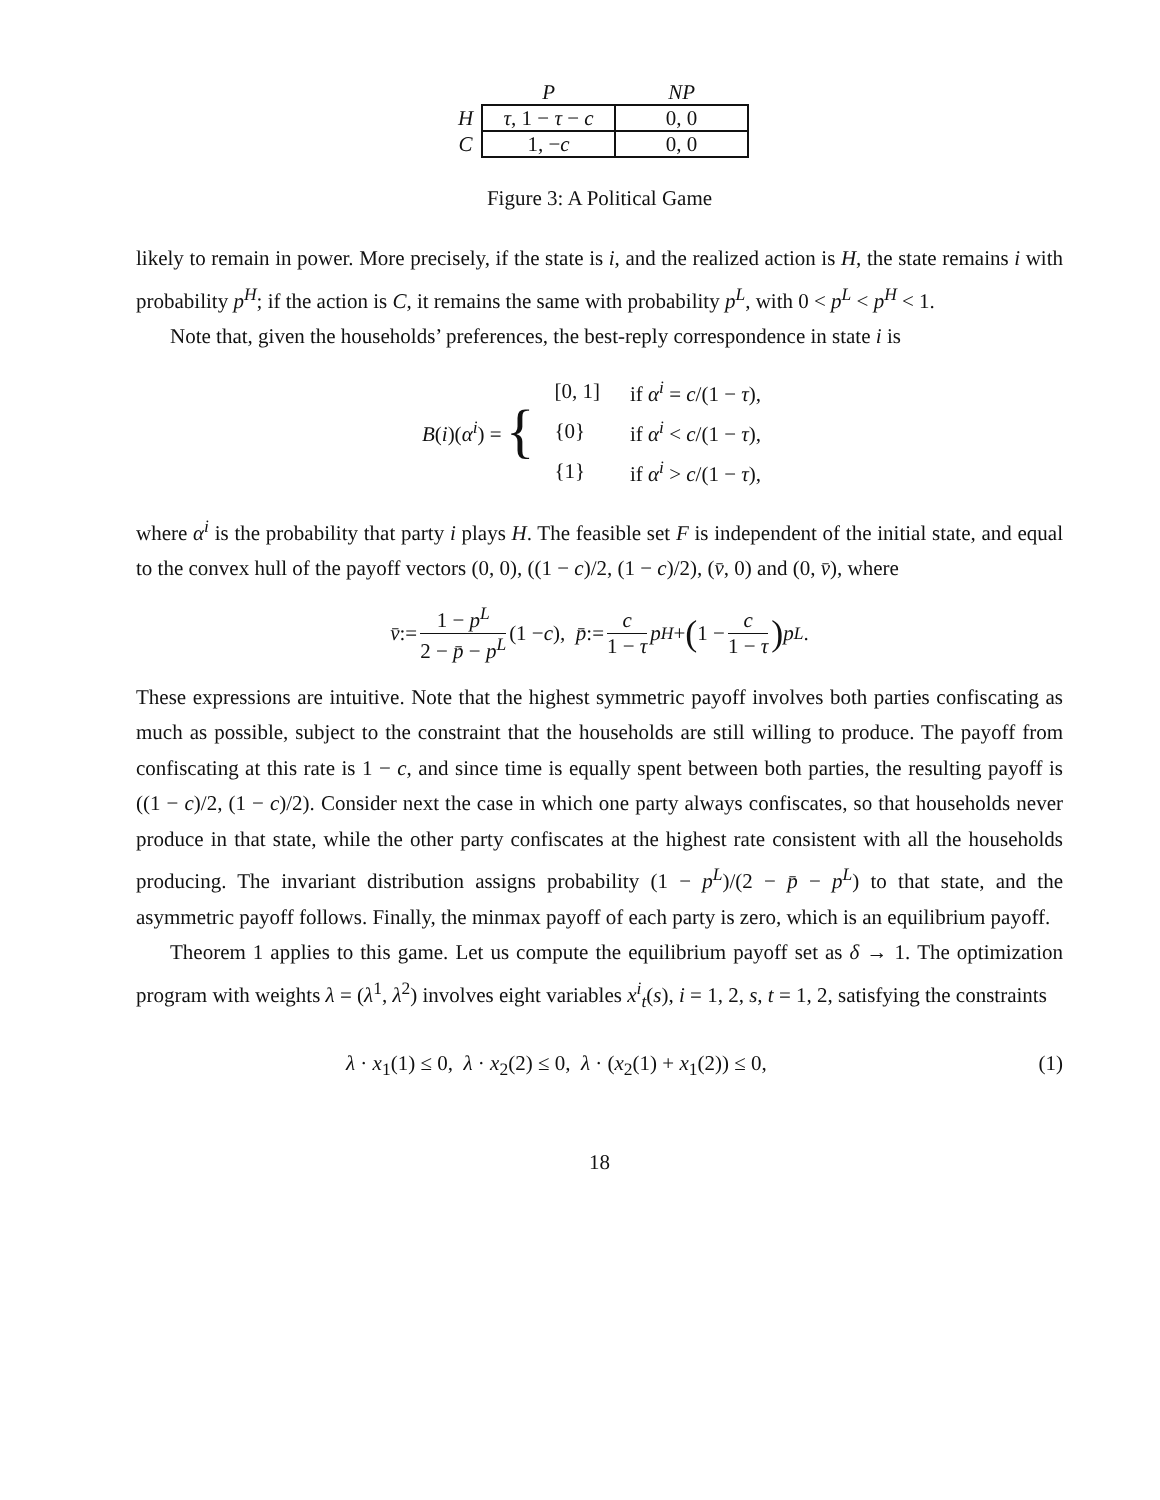| | P | NP |
| --- | --- | --- |
| H | τ , 1 − τ − c | 0, 0 |
| C | 1, − c | 0, 0 |
Figure 3: A Political Game
likely to remain in power. More precisely, if the state is i, and the realized action is H, the state remains i with probability p<sup>H</sup>; if the action is C, it remains the same with probability p<sup>L</sup>, with 0 < p<sup>L</sup> < p<sup>H</sup> < 1.
Note that, given the households’ preferences, the best-reply correspondence in state i is
B(i)(α<sup>i</sup>) = {
| [0, 1] | if α<sup>i</sup> = c /(1 − τ ), |
| {0} | if α<sup>i</sup> < c /(1 − τ ), |
| {1} | if α<sup>i</sup> > c /(1 − τ ), |
where α<sup>i</sup> is the probability that party i plays H. The feasible set F is independent of the initial state, and equal to the convex hull of the payoff vectors (0, 0), ((1 − c)/2, (1 − c)/2), (v̄, 0) and (0, v̄), where
v̄ := 1 − p<sup>L</sup> 2 − p̄ − p<sup>L</sup> (1 − c), p̄ := c 1 − τ p<sup>H</sup> + (1 − c 1 − τ) p<sup>L</sup>.
These expressions are intuitive. Note that the highest symmetric payoff involves both parties confiscating as much as possible, subject to the constraint that the households are still willing to produce. The payoff from confiscating at this rate is 1 − c, and since time is equally spent between both parties, the resulting payoff is ((1 − c)/2, (1 − c)/2). Consider next the case in which one party always confiscates, so that households never produce in that state, while the other party confiscates at the highest rate consistent with all the households producing. The invariant distribution assigns probability (1 − p<sup>L</sup>)/(2 − p̄ − p<sup>L</sup>) to that state, and the asymmetric payoff follows. Finally, the minmax payoff of each party is zero, which is an equilibrium payoff.
Theorem 1 applies to this game. Let us compute the equilibrium payoff set as δ → 1. The optimization program with weights λ = (λ<sup>1</sup>, λ<sup>2</sup>) involves eight variables x<sup>i</sup><sub>t</sub>(s), i = 1, 2, s, t = 1, 2, satisfying the constraints
λ · x<sub>1</sub>(1) ≤ 0, λ · x<sub>2</sub>(2) ≤ 0, λ · (x<sub>2</sub>(1) + x<sub>1</sub>(2)) ≤ 0, (1)
18